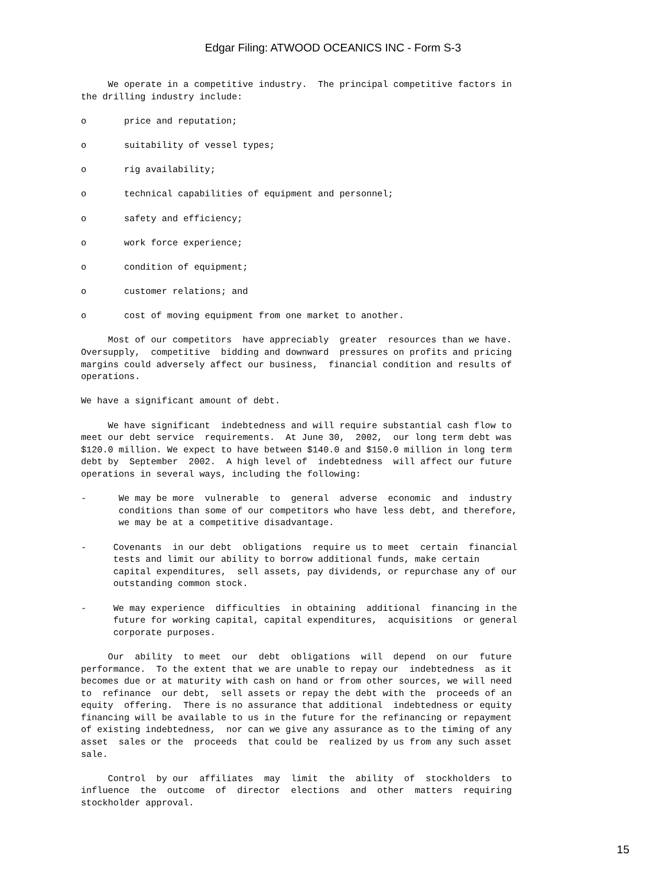Edgar Filing: ATWOOD OCEANICS INC - Form S-3
We operate in a competitive industry. The principal competitive factors in the drilling industry include: o price and reputation; o suitability of vessel types; o rig availability; o technical capabilities of equipment and personnel; o safety and efficiency; o work force experience; o condition of equipment; o customer relations; and o cost of moving equipment from one market to another. Most of our competitors have appreciably greater resources than we have. Oversupply, competitive bidding and downward pressures on profits and pricing margins could adversely affect our business, financial condition and results of operations. We have a significant amount of debt. We have significant indebtedness and will require substantial cash flow to meet our debt service requirements. At June 30, 2002, our long term debt was $120.0 million. We expect to have between $140.0 and $150.0 million in long term debt by September 2002. A high level of indebtedness will affect our future operations in several ways, including the following: - We may be more vulnerable to general adverse economic and industry conditions than some of our competitors who have less debt, and therefore, we may be at a competitive disadvantage. - Covenants in our debt obligations require us to meet certain financial tests and limit our ability to borrow additional funds, make certain capital expenditures, sell assets, pay dividends, or repurchase any of our outstanding common stock. - We may experience difficulties in obtaining additional financing in the future for working capital, capital expenditures, acquisitions or general corporate purposes. Our ability to meet our debt obligations will depend on our future performance. To the extent that we are unable to repay our indebtedness as it becomes due or at maturity with cash on hand or from other sources, we will need to refinance our debt, sell assets or repay the debt with the proceeds of an equity offering. There is no assurance that additional indebtedness or equity financing will be available to us in the future for the refinancing or repayment of existing indebtedness, nor can we give any assurance as to the timing of any asset sales or the proceeds that could be realized by us from any such asset sale. Control by our affiliates may limit the ability of stockholders to influence the outcome of director elections and other matters requiring stockholder approval.
15